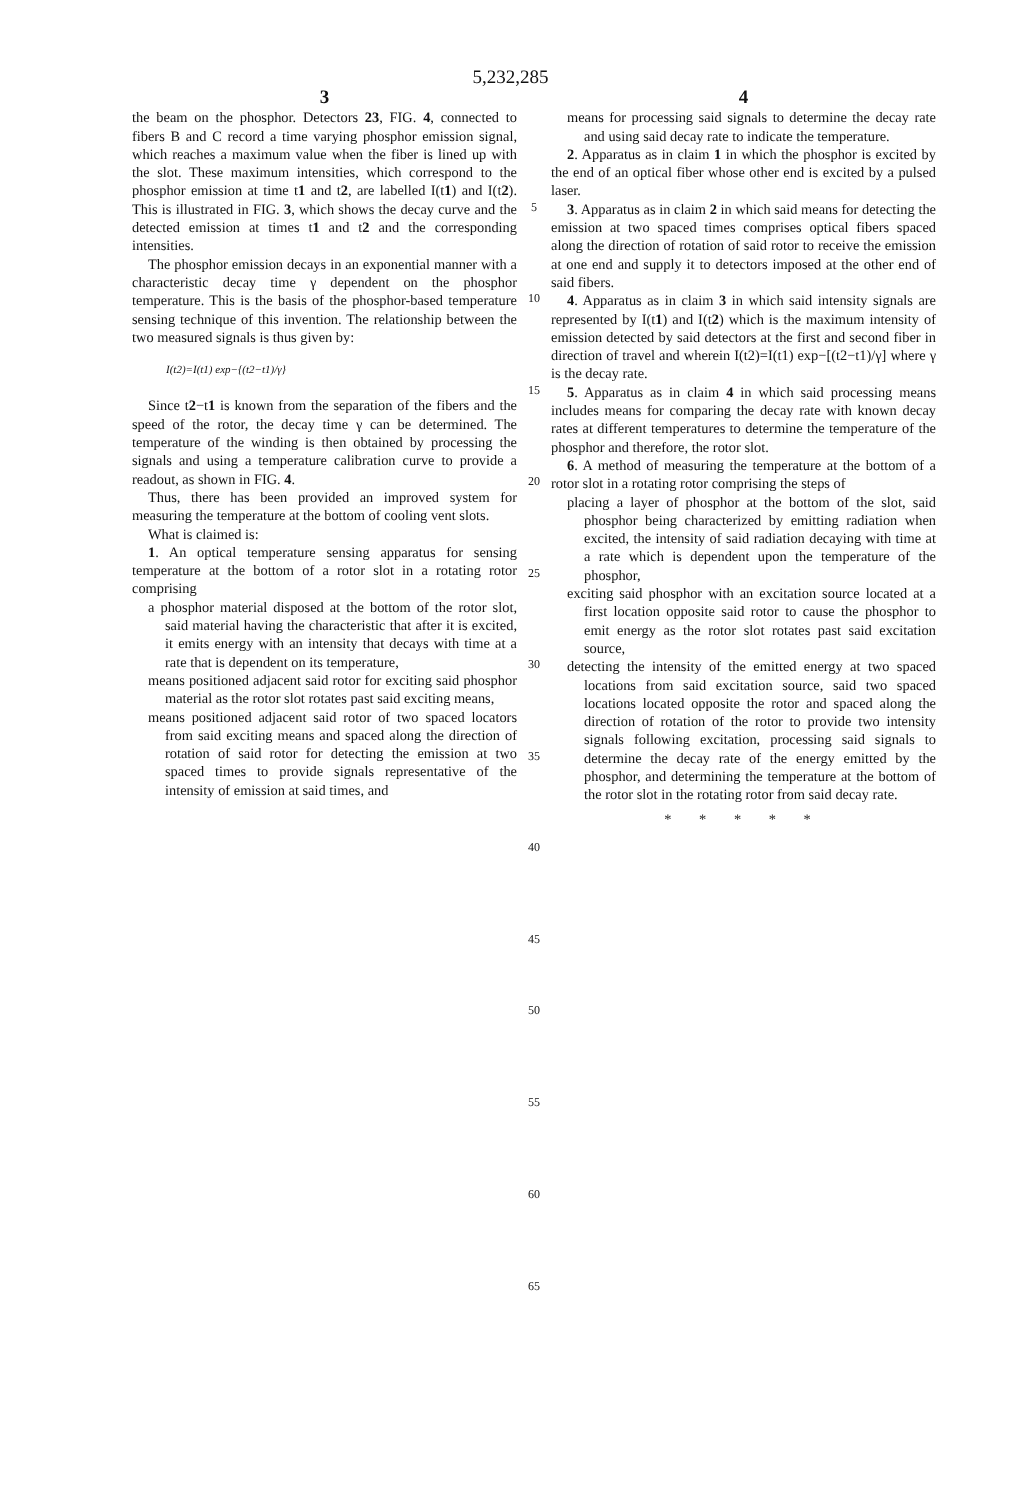5,232,285
3
the beam on the phosphor. Detectors 23, FIG. 4, connected to fibers B and C record a time varying phosphor emission signal, which reaches a maximum value when the fiber is lined up with the slot. These maximum intensities, which correspond to the phosphor emission at time t1 and t2, are labelled I(t1) and I(t2). This is illustrated in FIG. 3, which shows the decay curve and the detected emission at times t1 and t2 and the corresponding intensities.
The phosphor emission decays in an exponential manner with a characteristic decay time γ dependent on the phosphor temperature. This is the basis of the phosphor-based temperature sensing technique of this invention. The relationship between the two measured signals is thus given by:
I(t2)=I(t1) exp−{(t2−t1)/γ}
Since t2−t1 is known from the separation of the fibers and the speed of the rotor, the decay time γ can be determined. The temperature of the winding is then obtained by processing the signals and using a temperature calibration curve to provide a readout, as shown in FIG. 4.
Thus, there has been provided an improved system for measuring the temperature at the bottom of cooling vent slots.
What is claimed is:
1. An optical temperature sensing apparatus for sensing temperature at the bottom of a rotor slot in a rotating rotor comprising
a phosphor material disposed at the bottom of the rotor slot, said material having the characteristic that after it is excited, it emits energy with an intensity that decays with time at a rate that is dependent on its temperature,
means positioned adjacent said rotor for exciting said phosphor material as the rotor slot rotates past said exciting means,
means positioned adjacent said rotor of two spaced locators from said exciting means and spaced along the direction of rotation of said rotor for detecting the emission at two spaced times to provide signals representative of the intensity of emission at said times, and
5
10
15
20
25
30
35
40
45
4
means for processing said signals to determine the decay rate and using said decay rate to indicate the temperature.
2. Apparatus as in claim 1 in which the phosphor is excited by the end of an optical fiber whose other end is excited by a pulsed laser.
3. Apparatus as in claim 2 in which said means for detecting the emission at two spaced times comprises optical fibers spaced along the direction of rotation of said rotor to receive the emission at one end and supply it to detectors imposed at the other end of said fibers.
4. Apparatus as in claim 3 in which said intensity signals are represented by I(t1) and I(t2) which is the maximum intensity of emission detected by said detectors at the first and second fiber in direction of travel and wherein I(t2)=I(t1) exp−[(t2−t1)/γ] where γ is the decay rate.
5. Apparatus as in claim 4 in which said processing means includes means for comparing the decay rate with known decay rates at different temperatures to determine the temperature of the phosphor and therefore, the rotor slot.
6. A method of measuring the temperature at the bottom of a rotor slot in a rotating rotor comprising the steps of
placing a layer of phosphor at the bottom of the slot, said phosphor being characterized by emitting radiation when excited, the intensity of said radiation decaying with time at a rate which is dependent upon the temperature of the phosphor,
exciting said phosphor with an excitation source located at a first location opposite said rotor to cause the phosphor to emit energy as the rotor slot rotates past said excitation source,
detecting the intensity of the emitted energy at two spaced locations from said excitation source, said two spaced locations located opposite the rotor and spaced along the direction of rotation of the rotor to provide two intensity signals following excitation, processing said signals to determine the decay rate of the energy emitted by the phosphor, and determining the temperature at the bottom of the rotor slot in the rotating rotor from said decay rate.
* * * * *
50
55
60
65